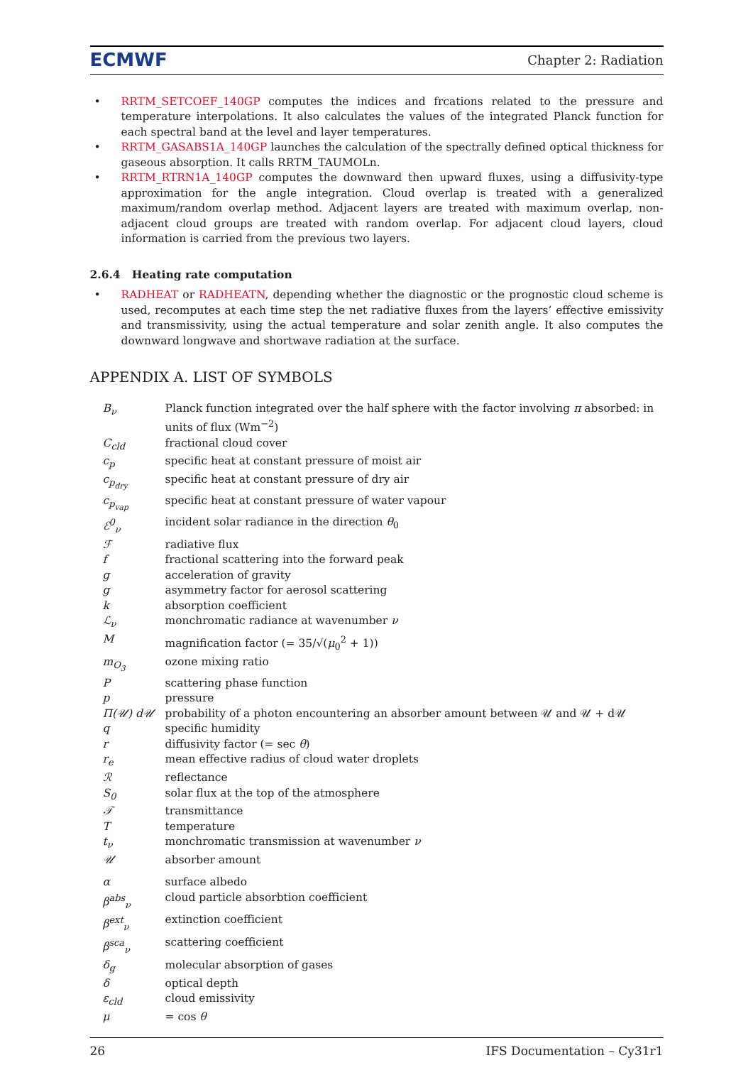ECMWF Chapter 2: Radiation
RRTM_SETCOEF_140GP computes the indices and frcations related to the pressure and temperature interpolations. It also calculates the values of the integrated Planck function for each spectral band at the level and layer temperatures.
RRTM_GASABS1A_140GP launches the calculation of the spectrally defined optical thickness for gaseous absorption. It calls RRTM_TAUMOLn.
RRTM_RTRN1A_140GP computes the downward then upward fluxes, using a diffusivity-type approximation for the angle integration. Cloud overlap is treated with a generalized maximum/random overlap method. Adjacent layers are treated with maximum overlap, non-adjacent cloud groups are treated with random overlap. For adjacent cloud layers, cloud information is carried from the previous two layers.
2.6.4 Heating rate computation
RADHEAT or RADHEATN, depending whether the diagnostic or the prognostic cloud scheme is used, recomputes at each time step the net radiative fluxes from the layers’ effective emissivity and transmissivity, using the actual temperature and solar zenith angle. It also computes the downward longwave and shortwave radiation at the surface.
APPENDIX A. LIST OF SYMBOLS
| B<sub>ν</sub> | Planck function integrated over the half sphere with the factor involving π absorbed: in units of flux (Wm<sup>−2</sup>) |
| C<sub>cld</sub> | fractional cloud cover |
| c<sub>p</sub> | specific heat at constant pressure of moist air |
| c<sub>p<sub>dry</sub></sub> | specific heat at constant pressure of dry air |
| c<sub>p<sub>vap</sub></sub> | specific heat at constant pressure of water vapour |
| ℰ<sup>0</sup><sub>ν</sub> | incident solar radiance in the direction θ<sub>0</sub> |
| ℱ | radiative flux |
| f | fractional scattering into the forward peak |
| g | acceleration of gravity |
| g | asymmetry factor for aerosol scattering |
| k | absorption coefficient |
| ℒ<sub>ν</sub> | monchromatic radiance at wavenumber ν |
| M | magnification factor (= 35/√( μ<sub>0</sub><sup>2</sup> + 1)) |
| m<sub>O<sub>3</sub></sub> | ozone mixing ratio |
| P | scattering phase function |
| p | pressure |
| Π(𝒰) d𝒰 | probability of a photon encountering an absorber amount between 𝒰 and 𝒰 + d𝒰 |
| q | specific humidity |
| r | diffusivity factor (= sec θ ) |
| r<sub>e</sub> | mean effective radius of cloud water droplets |
| ℛ | reflectance |
| S<sub>0</sub> | solar flux at the top of the atmosphere |
| 𝒯 | transmittance |
| T | temperature |
| t<sub>ν</sub> | monchromatic transmission at wavenumber ν |
| 𝒰 | absorber amount |
| α | surface albedo |
| β<sup>abs</sup><sub>ν</sub> | cloud particle absorbtion coefficient |
| β<sup>ext</sup><sub>ν</sub> | extinction coefficient |
| β<sup>sca</sup><sub>ν</sub> | scattering coefficient |
| δ<sub>g</sub> | molecular absorption of gases |
| δ | optical depth |
| ε<sub>cld</sub> | cloud emissivity |
| μ | = cos θ |
26 IFS Documentation – Cy31r1